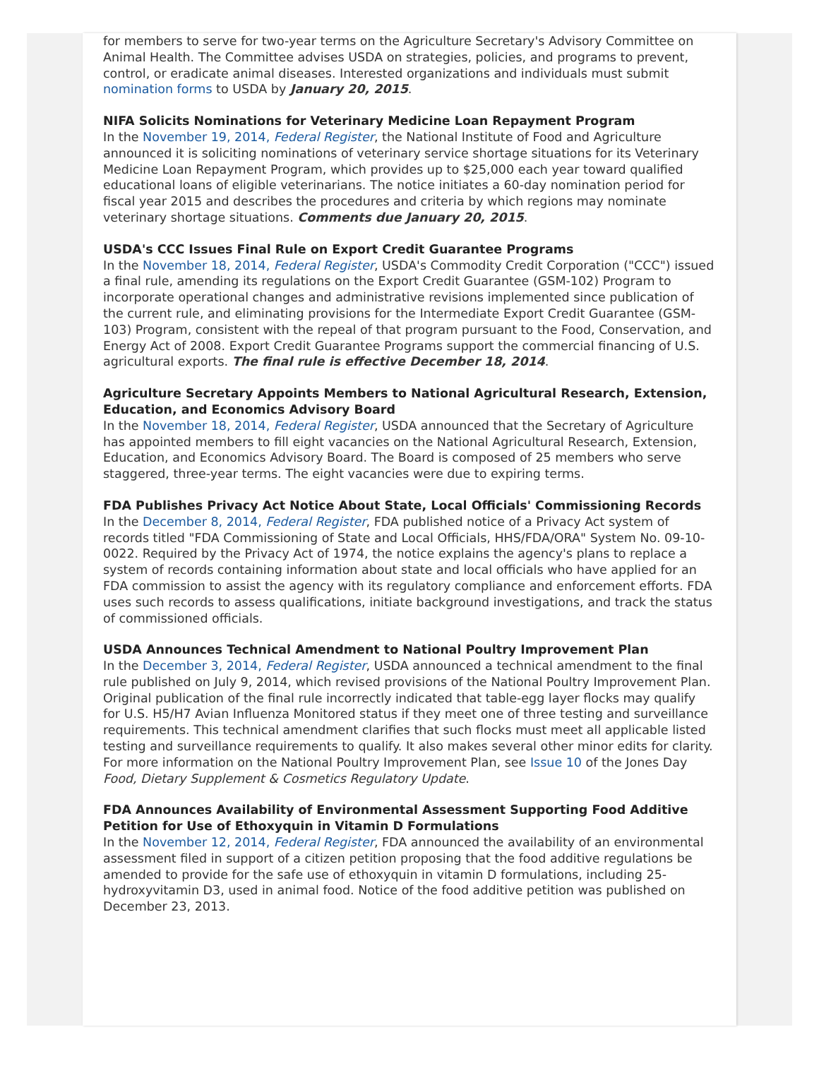for members to serve for two-year terms on the Agriculture Secretary's Advisory Committee on Animal Health. The Committee advises USDA on strategies, policies, and programs to prevent, control, or eradicate animal diseases. Interested organizations and individuals must submit nomination forms to USDA by January 20, 2015.
NIFA Solicits Nominations for Veterinary Medicine Loan Repayment Program
In the November 19, 2014, Federal Register, the National Institute of Food and Agriculture announced it is soliciting nominations of veterinary service shortage situations for its Veterinary Medicine Loan Repayment Program, which provides up to $25,000 each year toward qualified educational loans of eligible veterinarians. The notice initiates a 60-day nomination period for fiscal year 2015 and describes the procedures and criteria by which regions may nominate veterinary shortage situations. Comments due January 20, 2015.
USDA's CCC Issues Final Rule on Export Credit Guarantee Programs
In the November 18, 2014, Federal Register, USDA's Commodity Credit Corporation ("CCC") issued a final rule, amending its regulations on the Export Credit Guarantee (GSM-102) Program to incorporate operational changes and administrative revisions implemented since publication of the current rule, and eliminating provisions for the Intermediate Export Credit Guarantee (GSM-103) Program, consistent with the repeal of that program pursuant to the Food, Conservation, and Energy Act of 2008. Export Credit Guarantee Programs support the commercial financing of U.S. agricultural exports. The final rule is effective December 18, 2014.
Agriculture Secretary Appoints Members to National Agricultural Research, Extension, Education, and Economics Advisory Board
In the November 18, 2014, Federal Register, USDA announced that the Secretary of Agriculture has appointed members to fill eight vacancies on the National Agricultural Research, Extension, Education, and Economics Advisory Board. The Board is composed of 25 members who serve staggered, three-year terms. The eight vacancies were due to expiring terms.
FDA Publishes Privacy Act Notice About State, Local Officials' Commissioning Records
In the December 8, 2014, Federal Register, FDA published notice of a Privacy Act system of records titled "FDA Commissioning of State and Local Officials, HHS/FDA/ORA" System No. 09-10-0022. Required by the Privacy Act of 1974, the notice explains the agency's plans to replace a system of records containing information about state and local officials who have applied for an FDA commission to assist the agency with its regulatory compliance and enforcement efforts. FDA uses such records to assess qualifications, initiate background investigations, and track the status of commissioned officials.
USDA Announces Technical Amendment to National Poultry Improvement Plan
In the December 3, 2014, Federal Register, USDA announced a technical amendment to the final rule published on July 9, 2014, which revised provisions of the National Poultry Improvement Plan. Original publication of the final rule incorrectly indicated that table-egg layer flocks may qualify for U.S. H5/H7 Avian Influenza Monitored status if they meet one of three testing and surveillance requirements. This technical amendment clarifies that such flocks must meet all applicable listed testing and surveillance requirements to qualify. It also makes several other minor edits for clarity. For more information on the National Poultry Improvement Plan, see Issue 10 of the Jones Day Food, Dietary Supplement & Cosmetics Regulatory Update.
FDA Announces Availability of Environmental Assessment Supporting Food Additive Petition for Use of Ethoxyquin in Vitamin D Formulations
In the November 12, 2014, Federal Register, FDA announced the availability of an environmental assessment filed in support of a citizen petition proposing that the food additive regulations be amended to provide for the safe use of ethoxyquin in vitamin D formulations, including 25-hydroxyvitamin D3, used in animal food. Notice of the food additive petition was published on December 23, 2013.